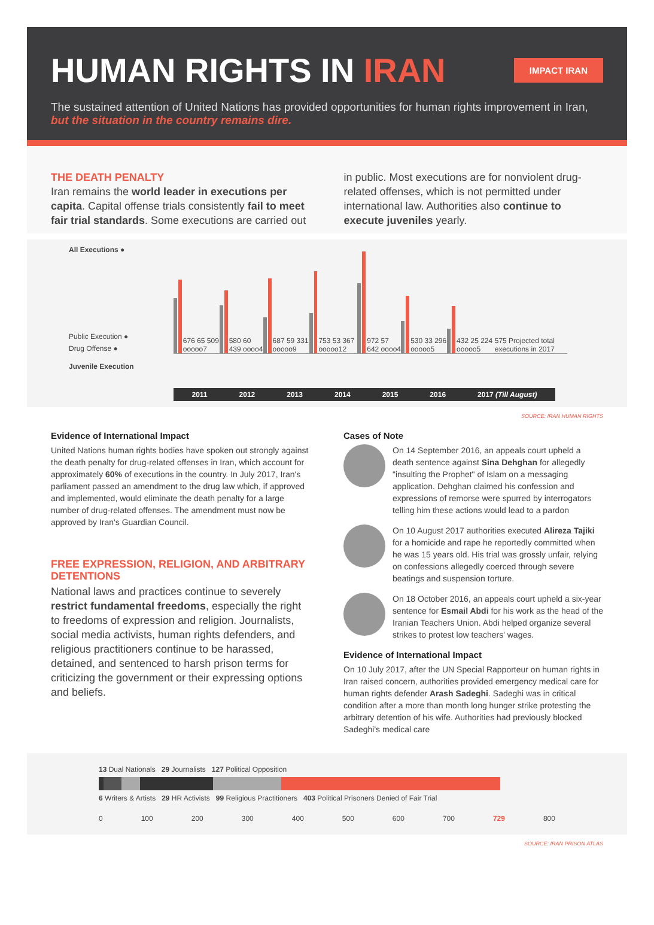IMPACT IRAN
HUMAN RIGHTS IN IRAN
The sustained attention of United Nations has provided opportunities for human rights improvement in Iran, but the situation in the country remains dire.
THE DEATH PENALTY
Iran remains the world leader in executions per capita. Capital offense trials consistently fail to meet fair trial standards. Some executions are carried out
in public. Most executions are for nonviolent drug-related offenses, which is not permitted under international law. Authorities also continue to execute juveniles yearly.
All Executions ●
Public Execution ●
Drug Offense ●
Juvenile Execution
676 65 509 ooooo7
580 60 439 oooo4
687 59 331 ooooo9
753 53 367 ooooo12
972 57 642 oooo4
530 33 296 ooooo5
432 25 224 ooooo5 575 Projected total executions in 2017
2011 2012 2013 2014 2015 2016 2017 (Till August)
SOURCE: IRAN HUMAN RIGHTS
Evidence of International Impact
United Nations human rights bodies have spoken out strongly against the death penalty for drug-related offenses in Iran, which account for approximately 60% of executions in the country. In July 2017, Iran's parliament passed an amendment to the drug law which, if approved and implemented, would eliminate the death penalty for a large number of drug-related offenses. The amendment must now be approved by Iran's Guardian Council.
FREE EXPRESSION, RELIGION, AND ARBITRARY DETENTIONS
National laws and practices continue to severely restrict fundamental freedoms, especially the right to freedoms of expression and religion. Journalists, social media activists, human rights defenders, and religious practitioners continue to be harassed, detained, and sentenced to harsh prison terms for criticizing the government or their expressing options and beliefs.
Cases of Note
On 14 September 2016, an appeals court upheld a death sentence against Sina Dehghan for allegedly "insulting the Prophet" of Islam on a messaging application. Dehghan claimed his confession and expressions of remorse were spurred by interrogators telling him these actions would lead to a pardon
On 10 August 2017 authorities executed Alireza Tajiki for a homicide and rape he reportedly committed when he was 15 years old. His trial was grossly unfair, relying on confessions allegedly coerced through severe beatings and suspension torture.
On 18 October 2016, an appeals court upheld a six-year sentence for Esmail Abdi for his work as the head of the Iranian Teachers Union. Abdi helped organize several strikes to protest low teachers' wages.
Evidence of International Impact
On 10 July 2017, after the UN Special Rapporteur on human rights in Iran raised concern, authorities provided emergency medical care for human rights defender Arash Sadeghi. Sadeghi was in critical condition after a more than month long hunger strike protesting the arbitrary detention of his wife. Authorities had previously blocked Sadeghi's medical care
13 Dual Nationals 29 Journalists 127 Political Opposition
6 Writers & Artists 29 HR Activists 99 Religious Practitioners 403 Political Prisoners Denied of Fair Trial
0 100 200 300 400 500 600 700 729 800
SOURCE: IRAN PRISON ATLAS